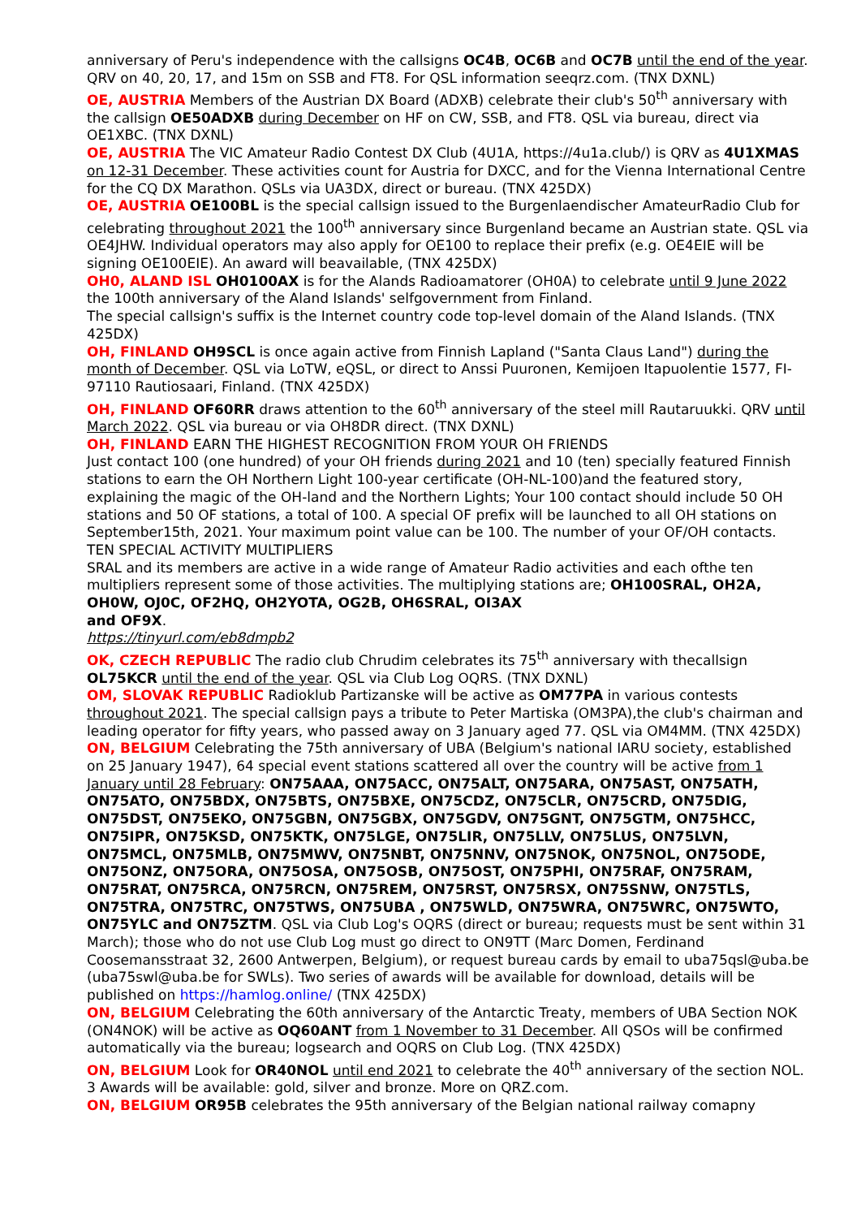anniversary of Peru's independence with the callsigns OC4B, OC6B and OC7B until the end of the year. QRV on 40, 20, 17, and 15m on SSB and FT8. For QSL information seeqrz.com. (TNX DXNL)
OE, AUSTRIA Members of the Austrian DX Board (ADXB) celebrate their club's 50<sup>th</sup> anniversary with the callsign OE50ADXB during December on HF on CW, SSB, and FT8. QSL via bureau, direct via OE1XBC. (TNX DXNL)
OE, AUSTRIA The VIC Amateur Radio Contest DX Club (4U1A, https://4u1a.club/) is QRV as 4U1XMAS on 12-31 December. These activities count for Austria for DXCC, and for the Vienna International Centre for the CQ DX Marathon. QSLs via UA3DX, direct or bureau. (TNX 425DX)
OE, AUSTRIA OE100BL is the special callsign issued to the Burgenlaendischer AmateurRadio Club for celebrating throughout 2021 the 100<sup>th</sup> anniversary since Burgenland became an Austrian state. QSL via OE4JHW. Individual operators may also apply for OE100 to replace their prefix (e.g. OE4EIE will be signing OE100EIE). An award will beavailable, (TNX 425DX)
OH0, ALAND ISL OH0100AX is for the Alands Radioamatorer (OH0A) to celebrate until 9 June 2022 the 100th anniversary of the Aland Islands' selfgovernment from Finland.
The special callsign's suffix is the Internet country code top-level domain of the Aland Islands. (TNX 425DX)
OH, FINLAND OH9SCL is once again active from Finnish Lapland ("Santa Claus Land") during the month of December. QSL via LoTW, eQSL, or direct to Anssi Puuronen, Kemijoen Itapuolentie 1577, FI-97110 Rautiosaari, Finland. (TNX 425DX)
OH, FINLAND OF60RR draws attention to the 60<sup>th</sup> anniversary of the steel mill Rautaruukki. QRV until March 2022. QSL via bureau or via OH8DR direct. (TNX DXNL)
OH, FINLAND EARN THE HIGHEST RECOGNITION FROM YOUR OH FRIENDS
Just contact 100 (one hundred) of your OH friends during 2021 and 10 (ten) specially featured Finnish stations to earn the OH Northern Light 100-year certificate (OH-NL-100)and the featured story, explaining the magic of the OH-land and the Northern Lights; Your 100 contact should include 50 OH stations and 50 OF stations, a total of 100. A special OF prefix will be launched to all OH stations on September15th, 2021. Your maximum point value can be 100. The number of your OF/OH contacts.
TEN SPECIAL ACTIVITY MULTIPLIERS
SRAL and its members are active in a wide range of Amateur Radio activities and each ofthe ten multipliers represent some of those activities. The multiplying stations are; OH100SRAL, OH2A, OH0W, OJ0C, OF2HQ, OH2YOTA, OG2B, OH6SRAL, OI3AX
and OF9X.
https://tinyurl.com/eb8dmpb2
OK, CZECH REPUBLIC The radio club Chrudim celebrates its 75<sup>th</sup> anniversary with thecallsign OL75KCR until the end of the year. QSL via Club Log OQRS. (TNX DXNL)
OM, SLOVAK REPUBLIC Radioklub Partizanske will be active as OM77PA in various contests throughout 2021. The special callsign pays a tribute to Peter Martiska (OM3PA),the club's chairman and leading operator for fifty years, who passed away on 3 January aged 77. QSL via OM4MM. (TNX 425DX)
ON, BELGIUM Celebrating the 75th anniversary of UBA (Belgium's national IARU society, established on 25 January 1947), 64 special event stations scattered all over the country will be active from 1 January until 28 February: ON75AAA, ON75ACC, ON75ALT, ON75ARA, ON75AST, ON75ATH, ON75ATO, ON75BDX, ON75BTS, ON75BXE, ON75CDZ, ON75CLR, ON75CRD, ON75DIG, ON75DST, ON75EKO, ON75GBN, ON75GBX, ON75GDV, ON75GNT, ON75GTM, ON75HCC, ON75IPR, ON75KSD, ON75KTK, ON75LGE, ON75LIR, ON75LLV, ON75LUS, ON75LVN, ON75MCL, ON75MLB, ON75MWV, ON75NBT, ON75NNV, ON75NOK, ON75NOL, ON75ODE, ON75ONZ, ON75ORA, ON75OSA, ON75OSB, ON75OST, ON75PHI, ON75RAF, ON75RAM, ON75RAT, ON75RCA, ON75RCN, ON75REM, ON75RST, ON75RSX, ON75SNW, ON75TLS, ON75TRA, ON75TRC, ON75TWS, ON75UBA , ON75WLD, ON75WRA, ON75WRC, ON75WTO, ON75YLC and ON75ZTM. QSL via Club Log's OQRS (direct or bureau; requests must be sent within 31 March); those who do not use Club Log must go direct to ON9TT (Marc Domen, Ferdinand Coosemansstraat 32, 2600 Antwerpen, Belgium), or request bureau cards by email to uba75qsl@uba.be (uba75swl@uba.be for SWLs). Two series of awards will be available for download, details will be published on https://hamlog.online/ (TNX 425DX)
ON, BELGIUM Celebrating the 60th anniversary of the Antarctic Treaty, members of UBA Section NOK (ON4NOK) will be active as OQ60ANT from 1 November to 31 December. All QSOs will be confirmed automatically via the bureau; logsearch and OQRS on Club Log. (TNX 425DX)
ON, BELGIUM Look for OR40NOL until end 2021 to celebrate the 40<sup>th</sup> anniversary of the section NOL. 3 Awards will be available: gold, silver and bronze. More on QRZ.com.
ON, BELGIUM OR95B celebrates the 95th anniversary of the Belgian national railway comapny